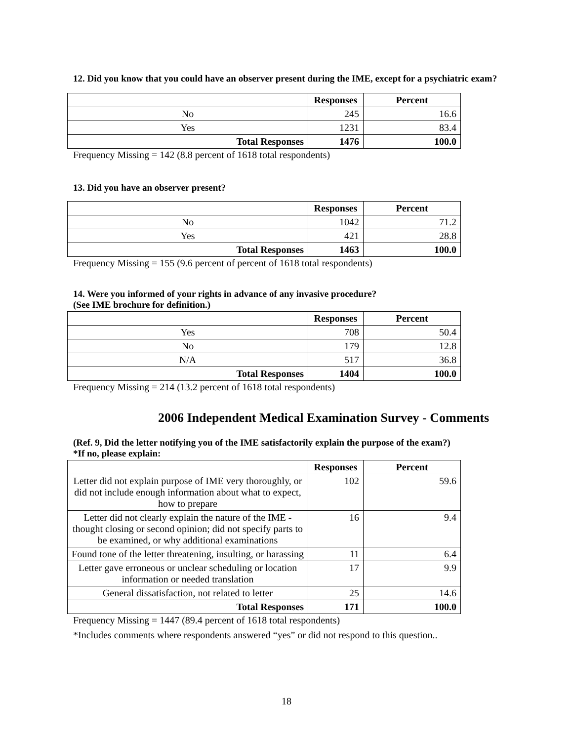12. Did you know that you could have an observer present during the IME, except for a psychiatric exam?
| | Responses | Percent |
| --- | --- | --- |
| No | 245 | 16.6 |
| Yes | 1231 | 83.4 |
| Total Responses | 1476 | 100.0 |
Frequency Missing = 142 (8.8 percent of 1618 total respondents)
13. Did you have an observer present?
| | Responses | Percent |
| --- | --- | --- |
| No | 1042 | 71.2 |
| Yes | 421 | 28.8 |
| Total Responses | 1463 | 100.0 |
Frequency Missing = 155 (9.6 percent of percent of 1618 total respondents)
14. Were you informed of your rights in advance of any invasive procedure?
(See IME brochure for definition.)
| | Responses | Percent |
| --- | --- | --- |
| Yes | 708 | 50.4 |
| No | 179 | 12.8 |
| N/A | 517 | 36.8 |
| Total Responses | 1404 | 100.0 |
Frequency Missing = 214 (13.2 percent of 1618 total respondents)
2006 Independent Medical Examination Survey - Comments
(Ref. 9, Did the letter notifying you of the IME satisfactorily explain the purpose of the exam?)
*If no, please explain:
| | Responses | Percent |
| --- | --- | --- |
| Letter did not explain purpose of IME very thoroughly, or did not include enough information about what to expect, how to prepare | 102 | 59.6 |
| Letter did not clearly explain the nature of the IME - thought closing or second opinion; did not specify parts to be examined, or why additional examinations | 16 | 9.4 |
| Found tone of the letter threatening, insulting, or harassing | 11 | 6.4 |
| Letter gave erroneous or unclear scheduling or location information or needed translation | 17 | 9.9 |
| General dissatisfaction, not related to letter | 25 | 14.6 |
| Total Responses | 171 | 100.0 |
Frequency Missing = 1447 (89.4 percent of 1618 total respondents)
*Includes comments where respondents answered “yes” or did not respond to this question..
18